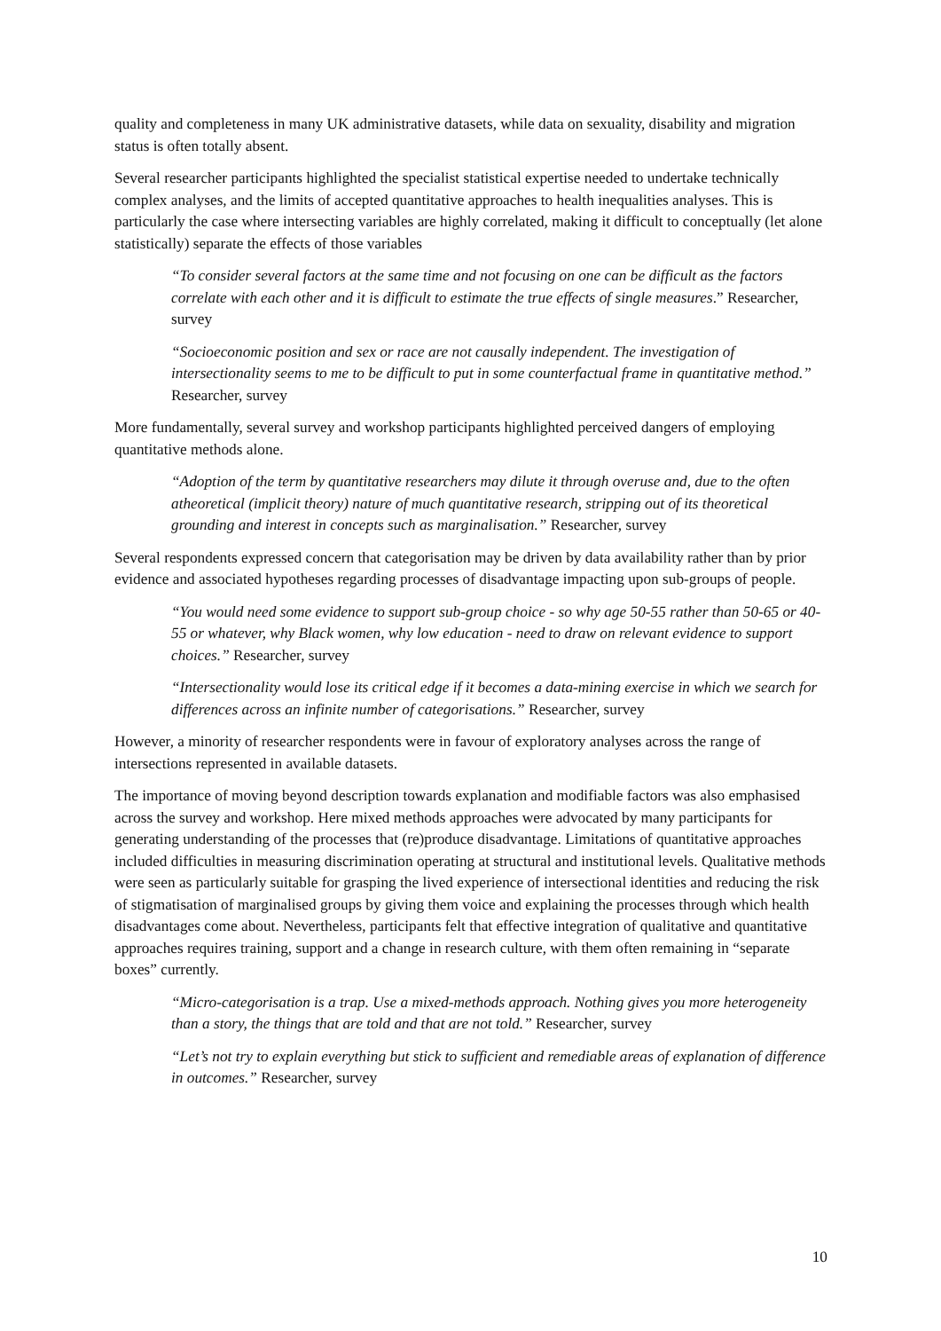quality and completeness in many UK administrative datasets, while data on sexuality, disability and migration status is often totally absent.
Several researcher participants highlighted the specialist statistical expertise needed to undertake technically complex analyses, and the limits of accepted quantitative approaches to health inequalities analyses. This is particularly the case where intersecting variables are highly correlated, making it difficult to conceptually (let alone statistically) separate the effects of those variables
“To consider several factors at the same time and not focusing on one can be difficult as the factors correlate with each other and it is difficult to estimate the true effects of single measures.” Researcher, survey
“Socioeconomic position and sex or race are not causally independent. The investigation of intersectionality seems to me to be difficult to put in some counterfactual frame in quantitative method.” Researcher, survey
More fundamentally, several survey and workshop participants highlighted perceived dangers of employing quantitative methods alone.
“Adoption of the term by quantitative researchers may dilute it through overuse and, due to the often atheoretical (implicit theory) nature of much quantitative research, stripping out of its theoretical grounding and interest in concepts such as marginalisation.” Researcher, survey
Several respondents expressed concern that categorisation may be driven by data availability rather than by prior evidence and associated hypotheses regarding processes of disadvantage impacting upon sub-groups of people.
“You would need some evidence to support sub-group choice - so why age 50-55 rather than 50-65 or 40-55 or whatever, why Black women, why low education - need to draw on relevant evidence to support choices.” Researcher, survey
“Intersectionality would lose its critical edge if it becomes a data-mining exercise in which we search for differences across an infinite number of categorisations.” Researcher, survey
However, a minority of researcher respondents were in favour of exploratory analyses across the range of intersections represented in available datasets.
The importance of moving beyond description towards explanation and modifiable factors was also emphasised across the survey and workshop. Here mixed methods approaches were advocated by many participants for generating understanding of the processes that (re)produce disadvantage. Limitations of quantitative approaches included difficulties in measuring discrimination operating at structural and institutional levels. Qualitative methods were seen as particularly suitable for grasping the lived experience of intersectional identities and reducing the risk of stigmatisation of marginalised groups by giving them voice and explaining the processes through which health disadvantages come about. Nevertheless, participants felt that effective integration of qualitative and quantitative approaches requires training, support and a change in research culture, with them often remaining in “separate boxes” currently.
“Micro-categorisation is a trap. Use a mixed-methods approach. Nothing gives you more heterogeneity than a story, the things that are told and that are not told.” Researcher, survey
“Let’s not try to explain everything but stick to sufficient and remediable areas of explanation of difference in outcomes.” Researcher, survey
10